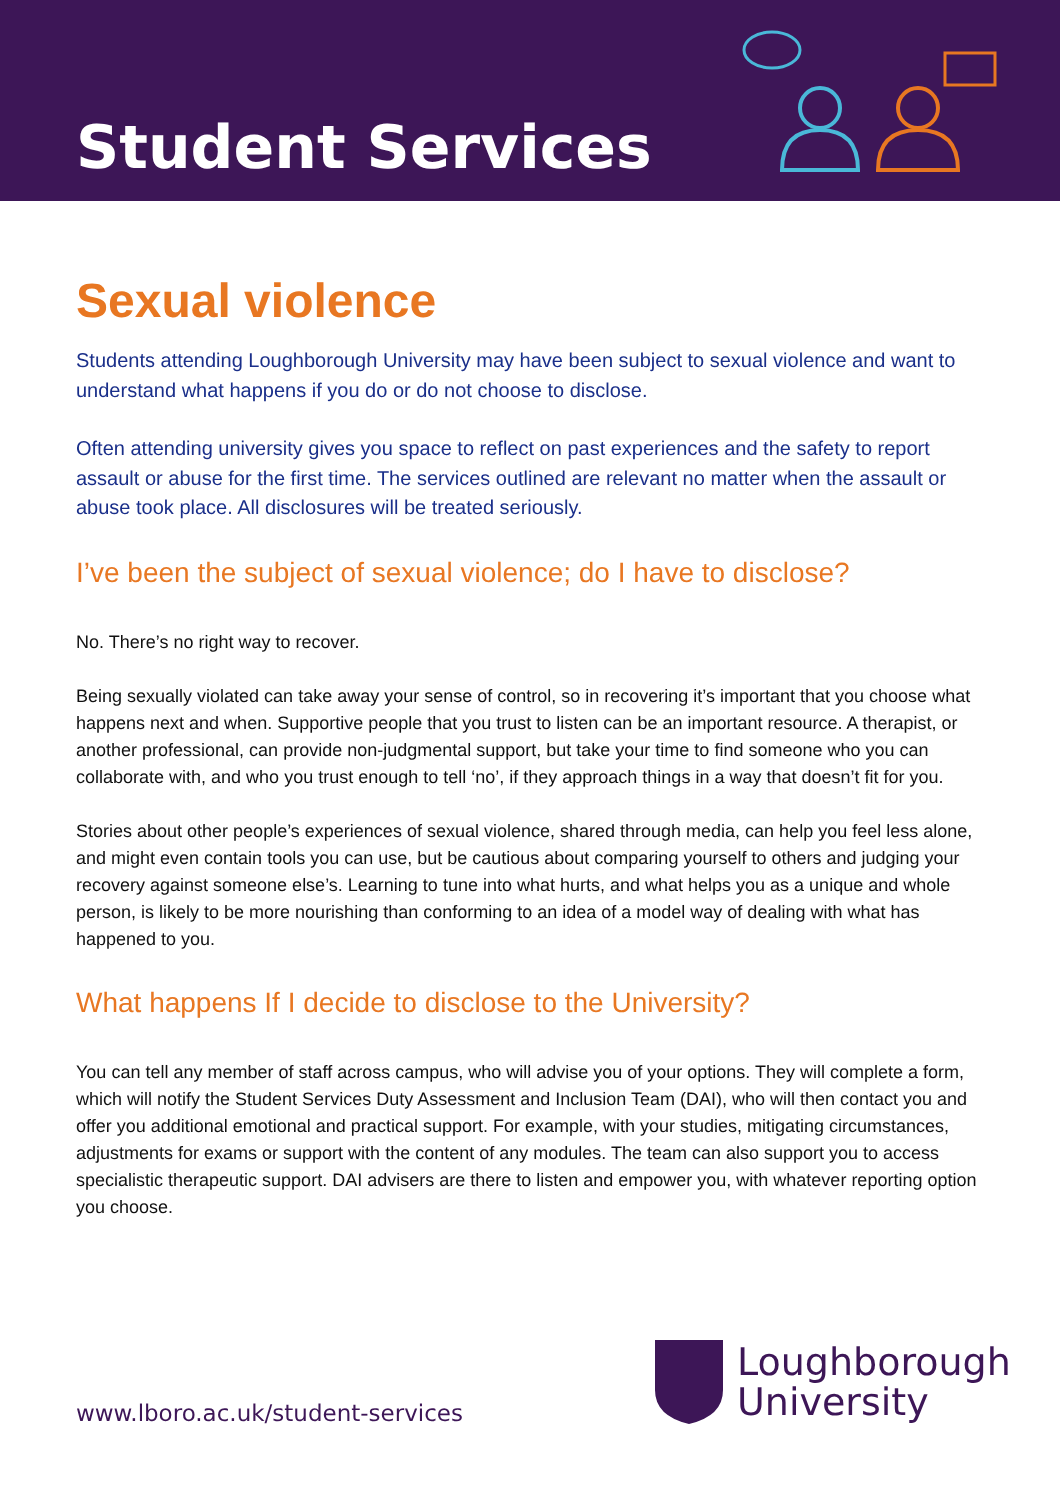Student Services
Sexual violence
Students attending Loughborough University may have been subject to sexual violence and want to understand what happens if you do or do not choose to disclose.
Often attending university gives you space to reflect on past experiences and the safety to report assault or abuse for the first time. The services outlined are relevant no matter when the assault or abuse took place. All disclosures will be treated seriously.
I’ve been the subject of sexual violence; do I have to disclose?
No. There’s no right way to recover.
Being sexually violated can take away your sense of control, so in recovering it’s important that you choose what happens next and when. Supportive people that you trust to listen can be an important resource. A therapist, or another professional, can provide non-judgmental support, but take your time to find someone who you can collaborate with, and who you trust enough to tell ‘no’, if they approach things in a way that doesn’t fit for you.
Stories about other people’s experiences of sexual violence, shared through media, can help you feel less alone, and might even contain tools you can use, but be cautious about comparing yourself to others and judging your recovery against someone else’s. Learning to tune into what hurts, and what helps you as a unique and whole person, is likely to be more nourishing than conforming to an idea of a model way of dealing with what has happened to you.
What happens If I decide to disclose to the University?
You can tell any member of staff across campus, who will advise you of your options. They will complete a form, which will notify the Student Services Duty Assessment and Inclusion Team (DAI), who will then contact you and offer you additional emotional and practical support. For example, with your studies, mitigating circumstances, adjustments for exams or support with the content of any modules. The team can also support you to access specialistic therapeutic support. DAI advisers are there to listen and empower you, with whatever reporting option you choose.
www.lboro.ac.uk/student-services
Loughborough
University